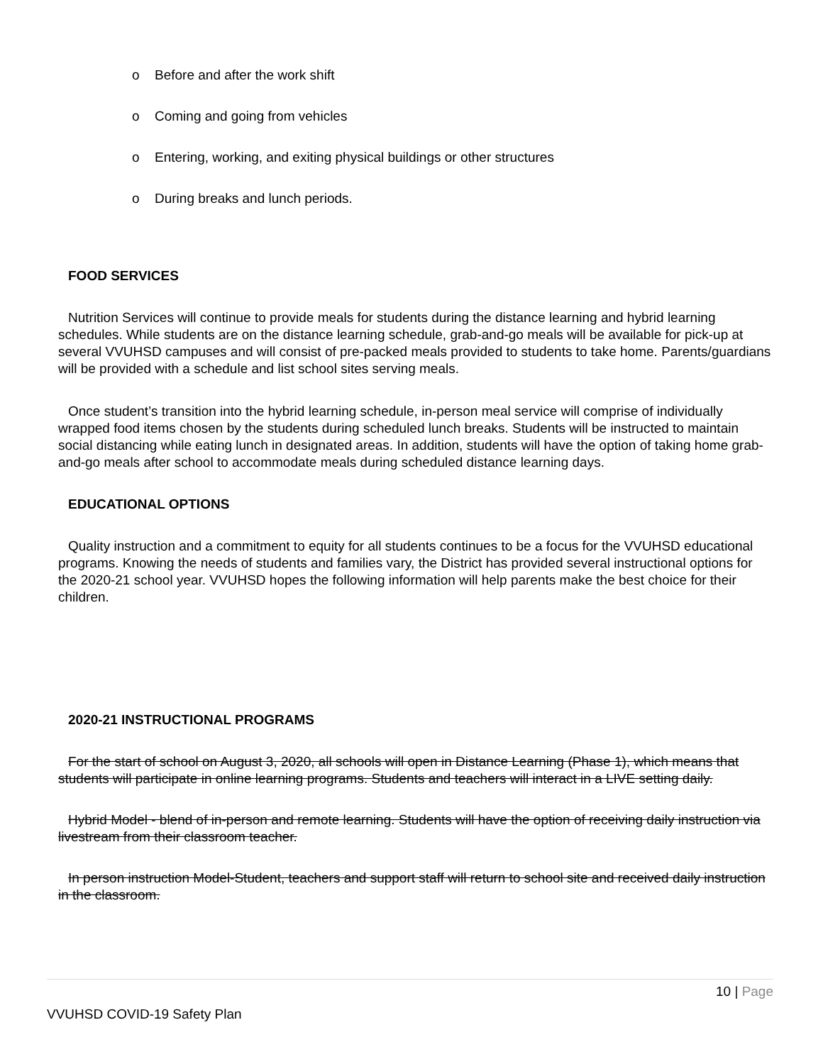o Before and after the work shift
o Coming and going from vehicles
o Entering, working, and exiting physical buildings or other structures
o During breaks and lunch periods.
FOOD SERVICES
Nutrition Services will continue to provide meals for students during the distance learning and hybrid learning schedules. While students are on the distance learning schedule, grab-and-go meals will be available for pick-up at several VVUHSD campuses and will consist of pre-packed meals provided to students to take home. Parents/guardians will be provided with a schedule and list school sites serving meals.
Once student’s transition into the hybrid learning schedule, in-person meal service will comprise of individually wrapped food items chosen by the students during scheduled lunch breaks. Students will be instructed to maintain social distancing while eating lunch in designated areas. In addition, students will have the option of taking home grab-and-go meals after school to accommodate meals during scheduled distance learning days.
EDUCATIONAL OPTIONS
Quality instruction and a commitment to equity for all students continues to be a focus for the VVUHSD educational programs. Knowing the needs of students and families vary, the District has provided several instructional options for the 2020-21 school year. VVUHSD hopes the following information will help parents make the best choice for their children.
2020-21 INSTRUCTIONAL PROGRAMS
For the start of school on August 3, 2020, all schools will open in Distance Learning (Phase 1), which means that students will participate in online learning programs. Students and teachers will interact in a LIVE setting daily.
Hybrid Model - blend of in-person and remote learning. Students will have the option of receiving daily instruction via livestream from their classroom teacher.
In person instruction Model-Student, teachers and support staff will return to school site and received daily instruction in the classroom.
10 | Page
VVUHSD COVID-19 Safety Plan